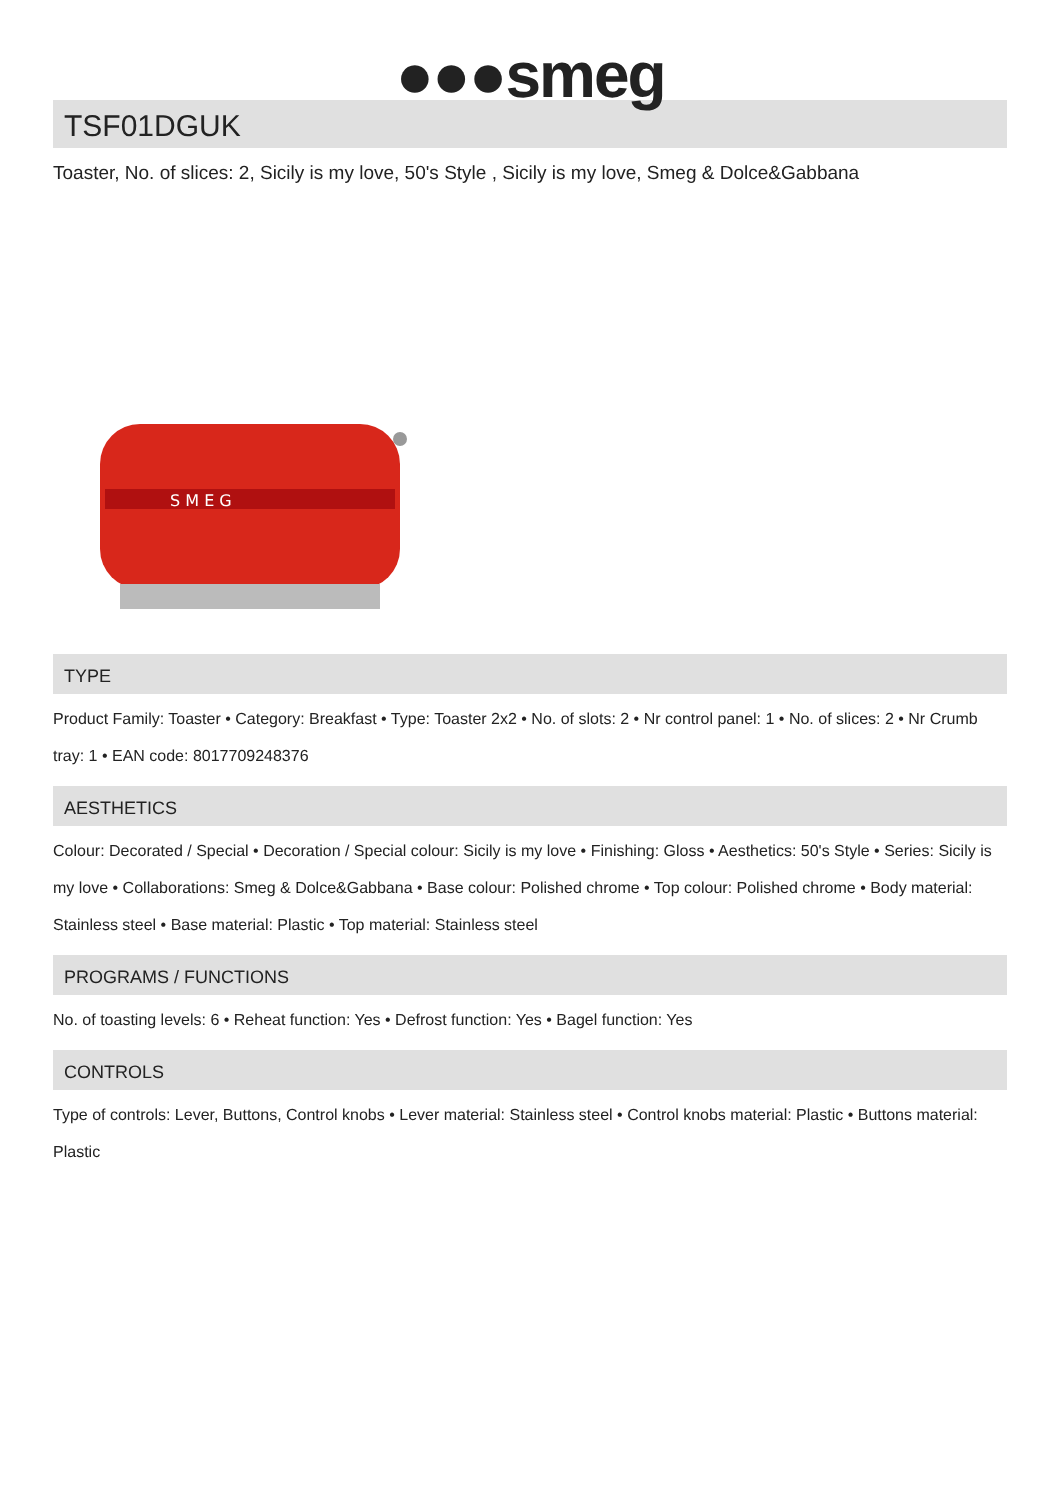●●●smeg
TSF01DGUK
Toaster, No. of slices: 2, Sicily is my love, 50's Style , Sicily is my love, Smeg & Dolce&Gabbana
S M E G
TYPE
Product Family: Toaster • Category: Breakfast • Type: Toaster 2x2 • No. of slots: 2 • Nr control panel: 1 • No. of slices: 2 • Nr Crumb tray: 1 • EAN code: 8017709248376
AESTHETICS
Colour: Decorated / Special • Decoration / Special colour: Sicily is my love • Finishing: Gloss • Aesthetics: 50's Style • Series: Sicily is my love • Collaborations: Smeg & Dolce&Gabbana • Base colour: Polished chrome • Top colour: Polished chrome • Body material: Stainless steel • Base material: Plastic • Top material: Stainless steel
PROGRAMS / FUNCTIONS
No. of toasting levels: 6 • Reheat function: Yes • Defrost function: Yes • Bagel function: Yes
CONTROLS
Type of controls: Lever, Buttons, Control knobs • Lever material: Stainless steel • Control knobs material: Plastic • Buttons material: Plastic